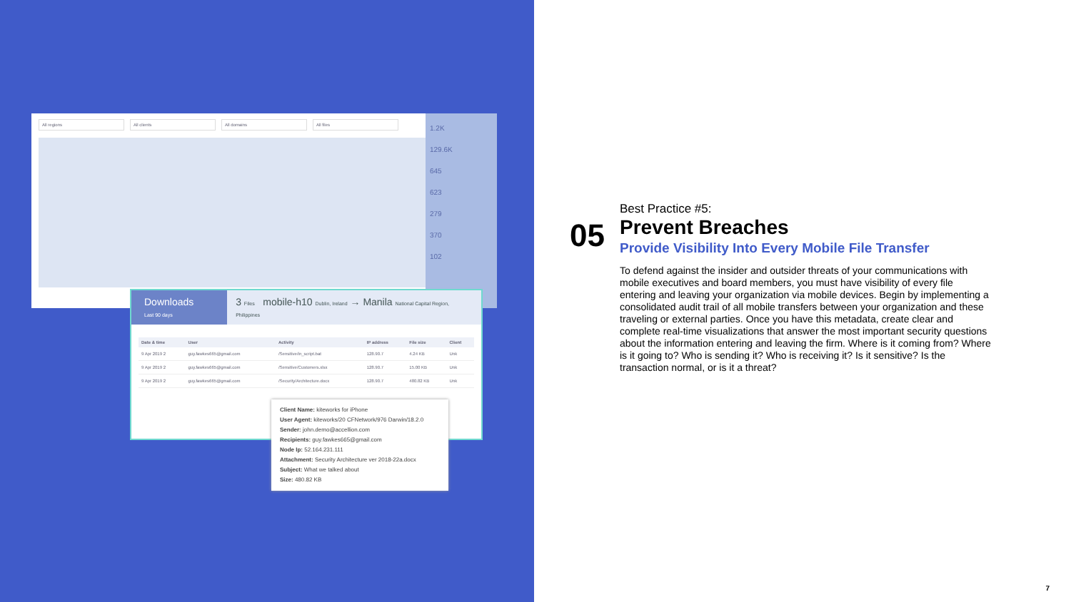All regions All clients All domains All files
1.2K
129.6K
645
623
279
370
102
Downloads
Last 90 days
3 Files mobile-h10 Dublin, Ireland → Manila National Capital Region, Philippines
| Date & time | User | Activity | IP address | File size | Client |
| --- | --- | --- | --- | --- | --- |
| 9 Apr 2019 2 | guy.fawkes665@gmail.com | /Sensitive/in_script.bat | 128.90.7 | 4.24 KB | Unk |
| 9 Apr 2019 2 | guy.fawkes665@gmail.com | /Sensitive/Customers.xlsx | 128.90.7 | 15.00 KB | Unk |
| 9 Apr 2019 2 | guy.fawkes665@gmail.com | /Security/Architecture.docx | 128.90.7 | 480.82 KB | Unk |
Client Name: kiteworks for iPhone
User Agent: kiteworks/20 CFNetwork/976 Darwin/18.2.0
Sender: john.demo@accellion.com
Recipients: guy.fawkes665@gmail.com
Node Ip: 52.164.231.111
Attachment: Security Architecture ver 2018-22a.docx
Subject: What we talked about
Size: 480.82 KB
05
Best Practice #5:
Prevent Breaches
Provide Visibility Into Every Mobile File Transfer
To defend against the insider and outsider threats of your communications with mobile executives and board members, you must have visibility of every file entering and leaving your organization via mobile devices. Begin by implementing a consolidated audit trail of all mobile transfers between your organization and these traveling or external parties. Once you have this metadata, create clear and complete real-time visualizations that answer the most important security questions about the information entering and leaving the firm. Where is it coming from? Where is it going to? Who is sending it? Who is receiving it? Is it sensitive? Is the transaction normal, or is it a threat?
7